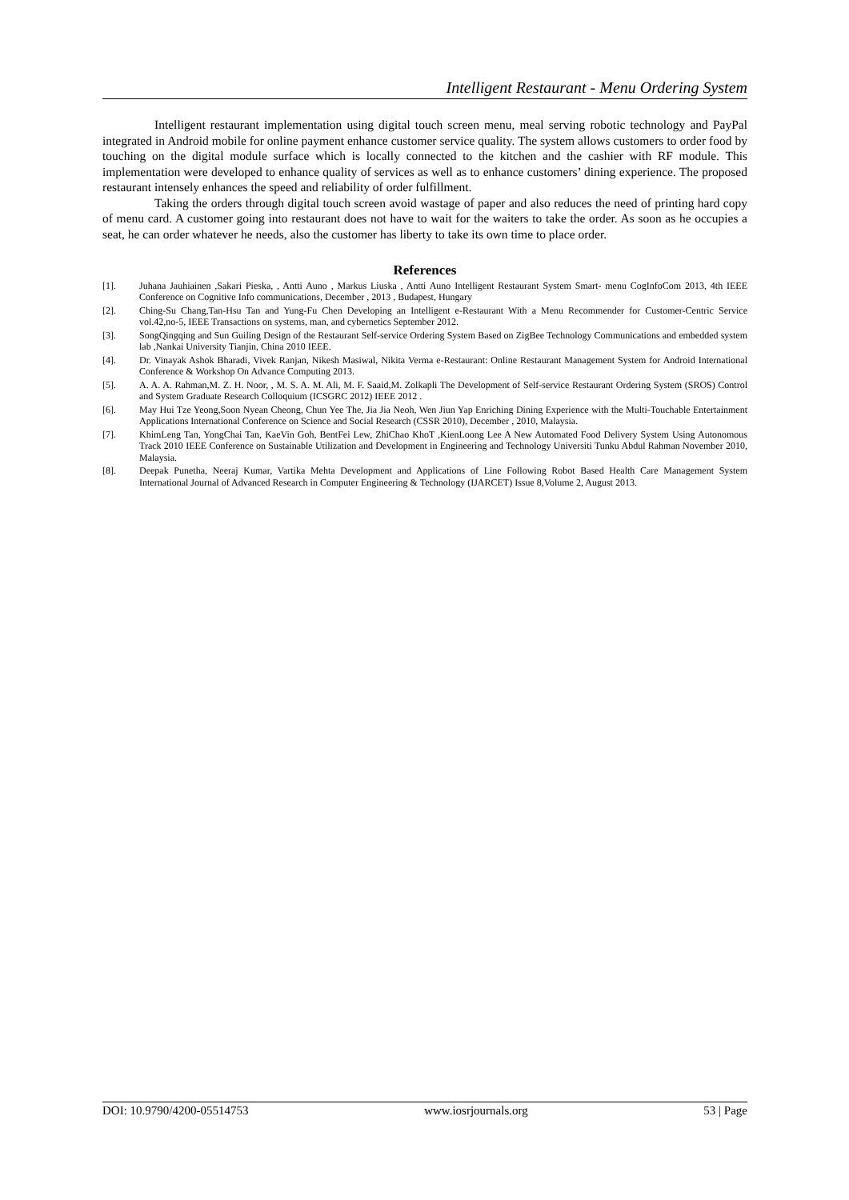Intelligent Restaurant - Menu Ordering System
Intelligent restaurant implementation using digital touch screen menu, meal serving robotic technology and PayPal integrated in Android mobile for online payment enhance customer service quality. The system allows customers to order food by touching on the digital module surface which is locally connected to the kitchen and the cashier with RF module. This implementation were developed to enhance quality of services as well as to enhance customers’ dining experience. The proposed restaurant intensely enhances the speed and reliability of order fulfillment.
Taking the orders through digital touch screen avoid wastage of paper and also reduces the need of printing hard copy of menu card. A customer going into restaurant does not have to wait for the waiters to take the order. As soon as he occupies a seat, he can order whatever he needs, also the customer has liberty to take its own time to place order.
References
[1]. Juhana Jauhiainen ,Sakari Pieska, , Antti Auno , Markus Liuska , Antti Auno Intelligent Restaurant System Smart- menu CogInfoCom 2013, 4th IEEE Conference on Cognitive Info communications, December , 2013 , Budapest, Hungary
[2]. Ching-Su Chang,Tan-Hsu Tan and Yung-Fu Chen Developing an Intelligent e-Restaurant With a Menu Recommender for Customer-Centric Service vol.42,no-5, IEEE Transactions on systems, man, and cybernetics September 2012.
[3]. SongQingqing and Sun Guiling Design of the Restaurant Self-service Ordering System Based on ZigBee Technology Communications and embedded system lab ,Nankai University Tianjin, China 2010 IEEE.
[4]. Dr. Vinayak Ashok Bharadi, Vivek Ranjan, Nikesh Masiwal, Nikita Verma e-Restaurant: Online Restaurant Management System for Android International Conference & Workshop On Advance Computing 2013.
[5]. A. A. A. Rahman,M. Z. H. Noor, , M. S. A. M. Ali, M. F. Saaid,M. Zolkapli The Development of Self-service Restaurant Ordering System (SROS) Control and System Graduate Research Colloquium (ICSGRC 2012) IEEE 2012 .
[6]. May Hui Tze Yeong,Soon Nyean Cheong, Chun Yee The, Jia Jia Neoh, Wen Jiun Yap Enriching Dining Experience with the Multi-Touchable Entertainment Applications International Conference on Science and Social Research (CSSR 2010), December , 2010, Malaysia.
[7]. KhimLeng Tan, YongChai Tan, KaeVin Goh, BentFei Lew, ZhiChao KhoT ,KienLoong Lee A New Automated Food Delivery System Using Autonomous Track 2010 IEEE Conference on Sustainable Utilization and Development in Engineering and Technology Universiti Tunku Abdul Rahman November 2010, Malaysia.
[8]. Deepak Punetha, Neeraj Kumar, Vartika Mehta Development and Applications of Line Following Robot Based Health Care Management System International Journal of Advanced Research in Computer Engineering & Technology (IJARCET) Issue 8,Volume 2, August 2013.
DOI: 10.9790/4200-05514753 www.iosrjournals.org 53 | Page